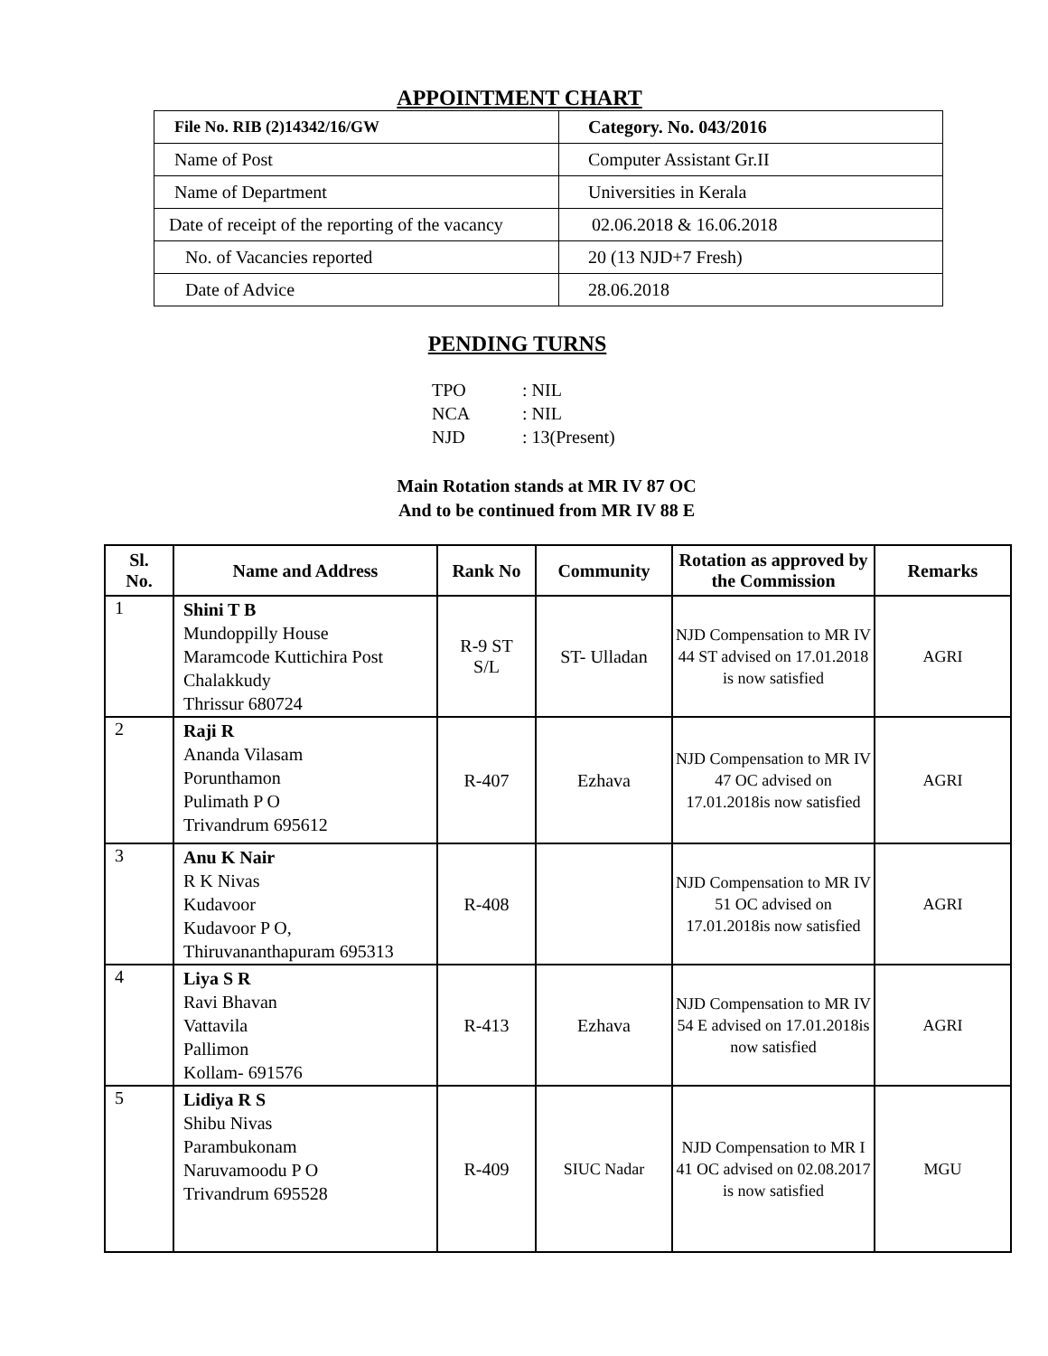APPOINTMENT CHART
| File No. RIB (2)14342/16/GW | Category. No. 043/2016 |
| Name of Post | Computer Assistant Gr.II |
| Name of Department | Universities in Kerala |
| Date of receipt of the reporting of the vacancy | 02.06.2018 & 16.06.2018 |
| No. of Vacancies reported | 20 (13 NJD+7 Fresh) |
| Date of Advice | 28.06.2018 |
PENDING TURNS
TPO: NIL
NCA: NIL
NJD: 13(Present)
Main Rotation stands at MR IV 87 OC
And to be continued from MR IV 88 E
| Sl. No. | Name and Address | Rank No | Community | Rotation as approved by the Commission | Remarks |
| --- | --- | --- | --- | --- | --- |
| 1 | Shini T B Mundoppilly House Maramcode Kuttichira Post Chalakkudy Thrissur 680724 | R-9 ST S/L | ST- Ulladan | NJD Compensation to MR IV 44 ST advised on 17.01.2018 is now satisfied | AGRI |
| 2 | Raji R Ananda Vilasam Porunthamon Pulimath P O Trivandrum 695612 | R-407 | Ezhava | NJD Compensation to MR IV 47 OC advised on 17.01.2018is now satisfied | AGRI |
| 3 | Anu K Nair R K Nivas Kudavoor Kudavoor P O, Thiruvananthapuram 695313 | R-408 | | NJD Compensation to MR IV 51 OC advised on 17.01.2018is now satisfied | AGRI |
| 4 | Liya S R Ravi Bhavan Vattavila Pallimon Kollam- 691576 | R-413 | Ezhava | NJD Compensation to MR IV 54 E advised on 17.01.2018is now satisfied | AGRI |
| 5 | Lidiya R S Shibu Nivas Parambukonam Naruvamoodu P O Trivandrum 695528 | R-409 | SIUC Nadar | NJD Compensation to MR I 41 OC advised on 02.08.2017 is now satisfied | MGU |